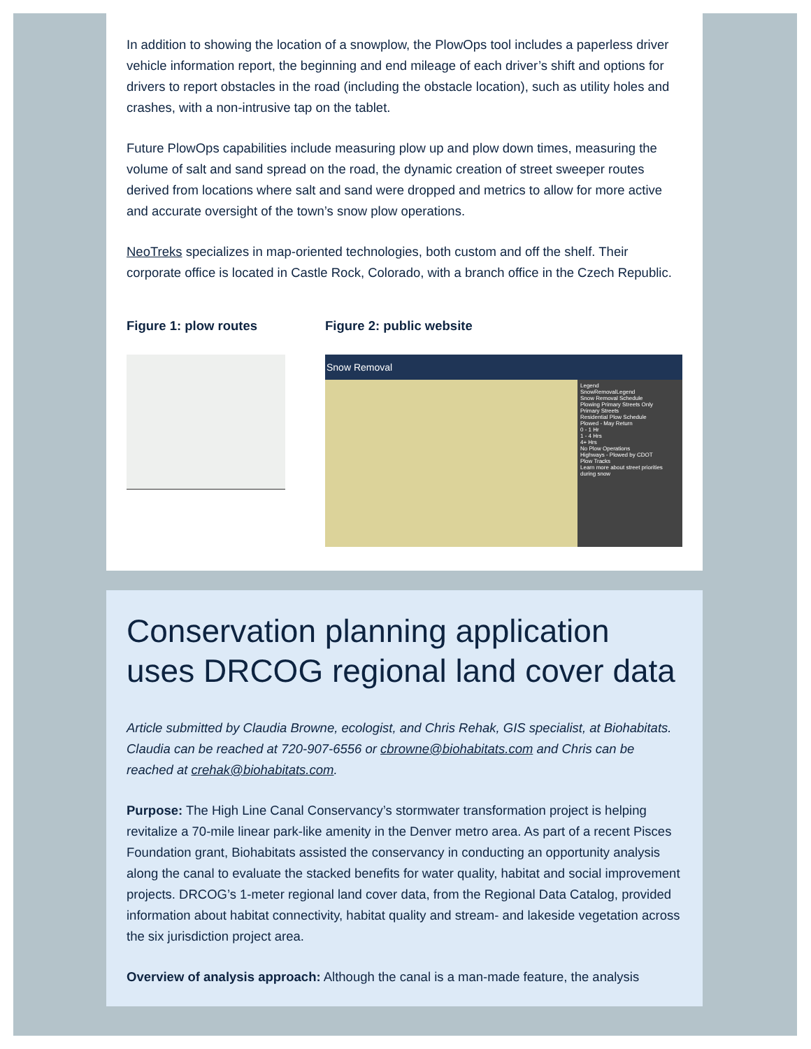In addition to showing the location of a snowplow, the PlowOps tool includes a paperless driver vehicle information report, the beginning and end mileage of each driver’s shift and options for drivers to report obstacles in the road (including the obstacle location), such as utility holes and crashes, with a non-intrusive tap on the tablet.
Future PlowOps capabilities include measuring plow up and plow down times, measuring the volume of salt and sand spread on the road, the dynamic creation of street sweeper routes derived from locations where salt and sand were dropped and metrics to allow for more active and accurate oversight of the town’s snow plow operations.
NeoTreks specializes in map-oriented technologies, both custom and off the shelf. Their corporate office is located in Castle Rock, Colorado, with a branch office in the Czech Republic.
Figure 1: plow routes Figure 2: public website
Snow Removal
Legend
SnowRemovalLegend
Snow Removal Schedule
Plowing Primary Streets Only
Primary Streets
Residential Plow Schedule
Plowed - May Return
0 - 1 Hr
1 - 4 Hrs
4+ Hrs
No Plow Operations
Highways - Plowed by CDOT
Plow Tracks
Learn more about street priorities during snow
Conservation planning application uses DRCOG regional land cover data
Article submitted by Claudia Browne, ecologist, and Chris Rehak, GIS specialist, at Biohabitats. Claudia can be reached at 720-907-6556 or cbrowne@biohabitats.com and Chris can be reached at crehak@biohabitats.com.
Purpose: The High Line Canal Conservancy’s stormwater transformation project is helping revitalize a 70-mile linear park-like amenity in the Denver metro area. As part of a recent Pisces Foundation grant, Biohabitats assisted the conservancy in conducting an opportunity analysis along the canal to evaluate the stacked benefits for water quality, habitat and social improvement projects. DRCOG’s 1-meter regional land cover data, from the Regional Data Catalog, provided information about habitat connectivity, habitat quality and stream- and lakeside vegetation across the six jurisdiction project area.
Overview of analysis approach: Although the canal is a man-made feature, the analysis